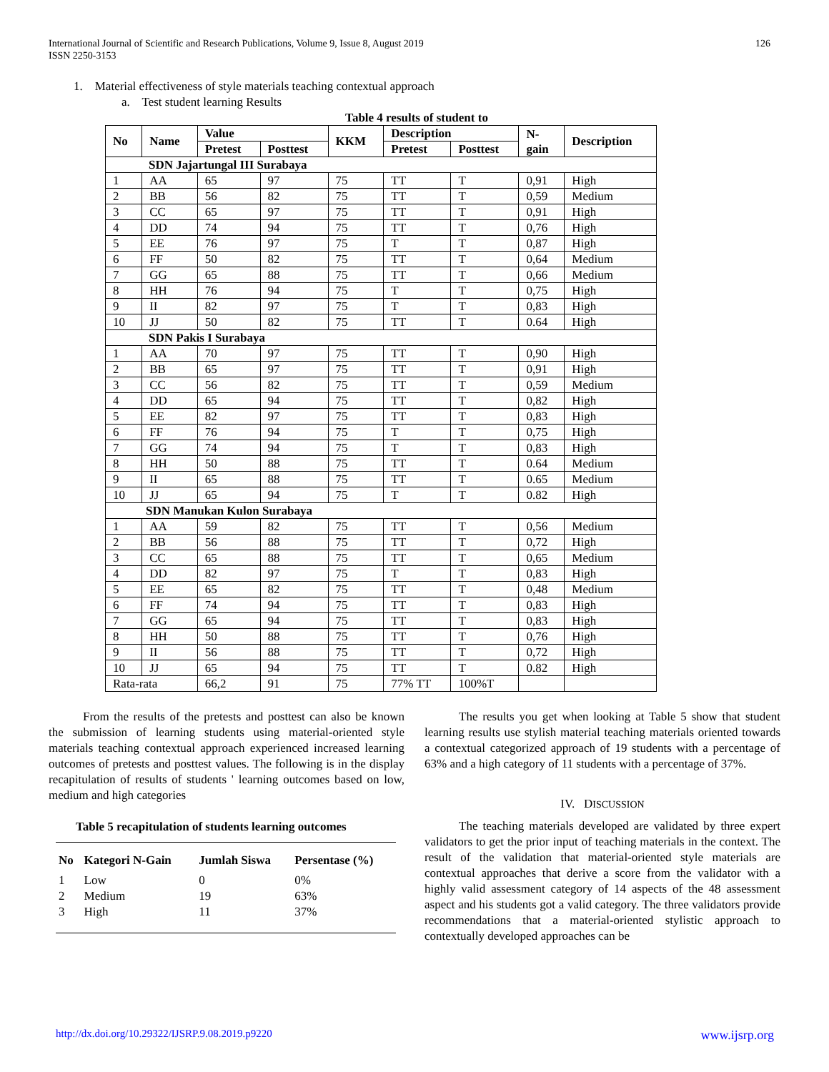126 International Journal of Scientific and Research Publications, Volume 9, Issue 8, August 2019
ISSN 2250-3153
1. Material effectiveness of style materials teaching contextual approach
a. Test student learning Results
Table 4 results of student to
| No | Name | Value | | KKM | Description | | N- gain | Description |
| --- | --- | --- | --- | --- | --- | --- | --- | --- |
| | | Pretest | Posttest | | Pretest | Posttest | | |
| SDN Jajartungal III Surabaya | | | | | | | | |
| 1 | AA | 65 | 97 | 75 | TT | T | 0,91 | High |
| 2 | BB | 56 | 82 | 75 | TT | T | 0,59 | Medium |
| 3 | CC | 65 | 97 | 75 | TT | T | 0,91 | High |
| 4 | DD | 74 | 94 | 75 | TT | T | 0,76 | High |
| 5 | EE | 76 | 97 | 75 | T | T | 0,87 | High |
| 6 | FF | 50 | 82 | 75 | TT | T | 0,64 | Medium |
| 7 | GG | 65 | 88 | 75 | TT | T | 0,66 | Medium |
| 8 | HH | 76 | 94 | 75 | T | T | 0,75 | High |
| 9 | II | 82 | 97 | 75 | T | T | 0,83 | High |
| 10 | JJ | 50 | 82 | 75 | TT | T | 0.64 | High |
| SDN Pakis I Surabaya | | | | | | | | |
| 1 | AA | 70 | 97 | 75 | TT | T | 0,90 | High |
| 2 | BB | 65 | 97 | 75 | TT | T | 0,91 | High |
| 3 | CC | 56 | 82 | 75 | TT | T | 0,59 | Medium |
| 4 | DD | 65 | 94 | 75 | TT | T | 0,82 | High |
| 5 | EE | 82 | 97 | 75 | TT | T | 0,83 | High |
| 6 | FF | 76 | 94 | 75 | T | T | 0,75 | High |
| 7 | GG | 74 | 94 | 75 | T | T | 0,83 | High |
| 8 | HH | 50 | 88 | 75 | TT | T | 0.64 | Medium |
| 9 | II | 65 | 88 | 75 | TT | T | 0.65 | Medium |
| 10 | JJ | 65 | 94 | 75 | T | T | 0.82 | High |
| SDN Manukan Kulon Surabaya | | | | | | | | |
| 1 | AA | 59 | 82 | 75 | TT | T | 0,56 | Medium |
| 2 | BB | 56 | 88 | 75 | TT | T | 0,72 | High |
| 3 | CC | 65 | 88 | 75 | TT | T | 0,65 | Medium |
| 4 | DD | 82 | 97 | 75 | T | T | 0,83 | High |
| 5 | EE | 65 | 82 | 75 | TT | T | 0,48 | Medium |
| 6 | FF | 74 | 94 | 75 | TT | T | 0,83 | High |
| 7 | GG | 65 | 94 | 75 | TT | T | 0,83 | High |
| 8 | HH | 50 | 88 | 75 | TT | T | 0,76 | High |
| 9 | II | 56 | 88 | 75 | TT | T | 0,72 | High |
| 10 | JJ | 65 | 94 | 75 | TT | T | 0.82 | High |
| Rata-rata | | 66,2 | 91 | 75 | 77% TT | 100%T | | |
From the results of the pretests and posttest can also be known the submission of learning students using material-oriented style materials teaching contextual approach experienced increased learning outcomes of pretests and posttest values. The following is in the display recapitulation of results of students ' learning outcomes based on low, medium and high categories
Table 5 recapitulation of students learning outcomes
| No | Kategori N-Gain | Jumlah Siswa | Persentase (%) |
| --- | --- | --- | --- |
| 1 | Low | 0 | 0% |
| 2 | Medium | 19 | 63% |
| 3 | High | 11 | 37% |
The results you get when looking at Table 5 show that student learning results use stylish material teaching materials oriented towards a contextual categorized approach of 19 students with a percentage of 63% and a high category of 11 students with a percentage of 37%.
IV. DISCUSSION
The teaching materials developed are validated by three expert validators to get the prior input of teaching materials in the context. The result of the validation that material-oriented style materials are contextual approaches that derive a score from the validator with a highly valid assessment category of 14 aspects of the 48 assessment aspect and his students got a valid category. The three validators provide recommendations that a material-oriented stylistic approach to contextually developed approaches can be
www.ijsrp.org http://dx.doi.org/10.29322/IJSRP.9.08.2019.p9220